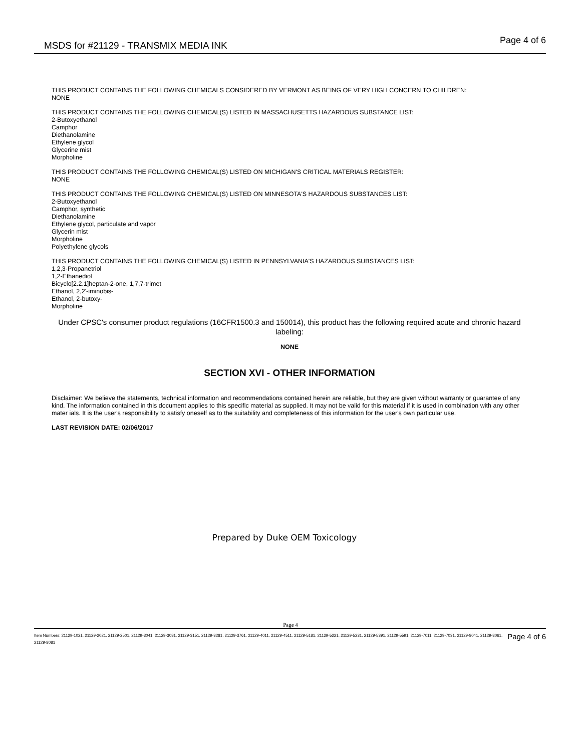MSDS for #21129 - TRANSMIX MEDIA INK Page 4 of 6
THIS PRODUCT CONTAINS THE FOLLOWING CHEMICALS CONSIDERED BY VERMONT AS BEING OF VERY HIGH CONCERN TO CHILDREN:
NONE
THIS PRODUCT CONTAINS THE FOLLOWING CHEMICAL(S) LISTED IN MASSACHUSETTS HAZARDOUS SUBSTANCE LIST:
2-Butoxyethanol
Camphor
Diethanolamine
Ethylene glycol
Glycerine mist
Morpholine
THIS PRODUCT CONTAINS THE FOLLOWING CHEMICAL(S) LISTED ON MICHIGAN'S CRITICAL MATERIALS REGISTER:
NONE
THIS PRODUCT CONTAINS THE FOLLOWING CHEMICAL(S) LISTED ON MINNESOTA'S HAZARDOUS SUBSTANCES LIST:
2-Butoxyethanol
Camphor, synthetic
Diethanolamine
Ethylene glycol, particulate and vapor
Glycerin mist
Morpholine
Polyethylene glycols
THIS PRODUCT CONTAINS THE FOLLOWING CHEMICAL(S) LISTED IN PENNSYLVANIA'S HAZARDOUS SUBSTANCES LIST:
1,2,3-Propanetriol
1,2-Ethanediol
Bicyclo[2.2.1]heptan-2-one, 1,7,7-trimet
Ethanol, 2,2'-iminobis-
Ethanol, 2-butoxy-
Morpholine
Under CPSC's consumer product regulations (16CFR1500.3 and 150014), this product has the following required acute and chronic hazard labeling:
NONE
SECTION XVI - OTHER INFORMATION
Disclaimer: We believe the statements, technical information and recommendations contained herein are reliable, but they are given without warranty or guarantee of any kind. The information contained in this document applies to this specific material as supplied. It may not be valid for this material if it is used in combination with any other mater ials. It is the user's responsibility to satisfy oneself as to the suitability and completeness of this information for the user's own particular use.
LAST REVISION DATE: 02/06/2017
Prepared by Duke OEM Toxicology
Page 4
Item Numbers: 21129-1021, 21129-2021, 21129-2501, 21129-3041, 21129-3081, 21129-3151, 21129-3281, 21129-3761, 21129-4011, 21129-4511, 21129-5181, 21129-5221, 21129-5231, 21129-5391, 21129-5591, 21129-7011, 21129-7031, 21129-8041, 21129-8061, 21129-8081 Page 4 of 6